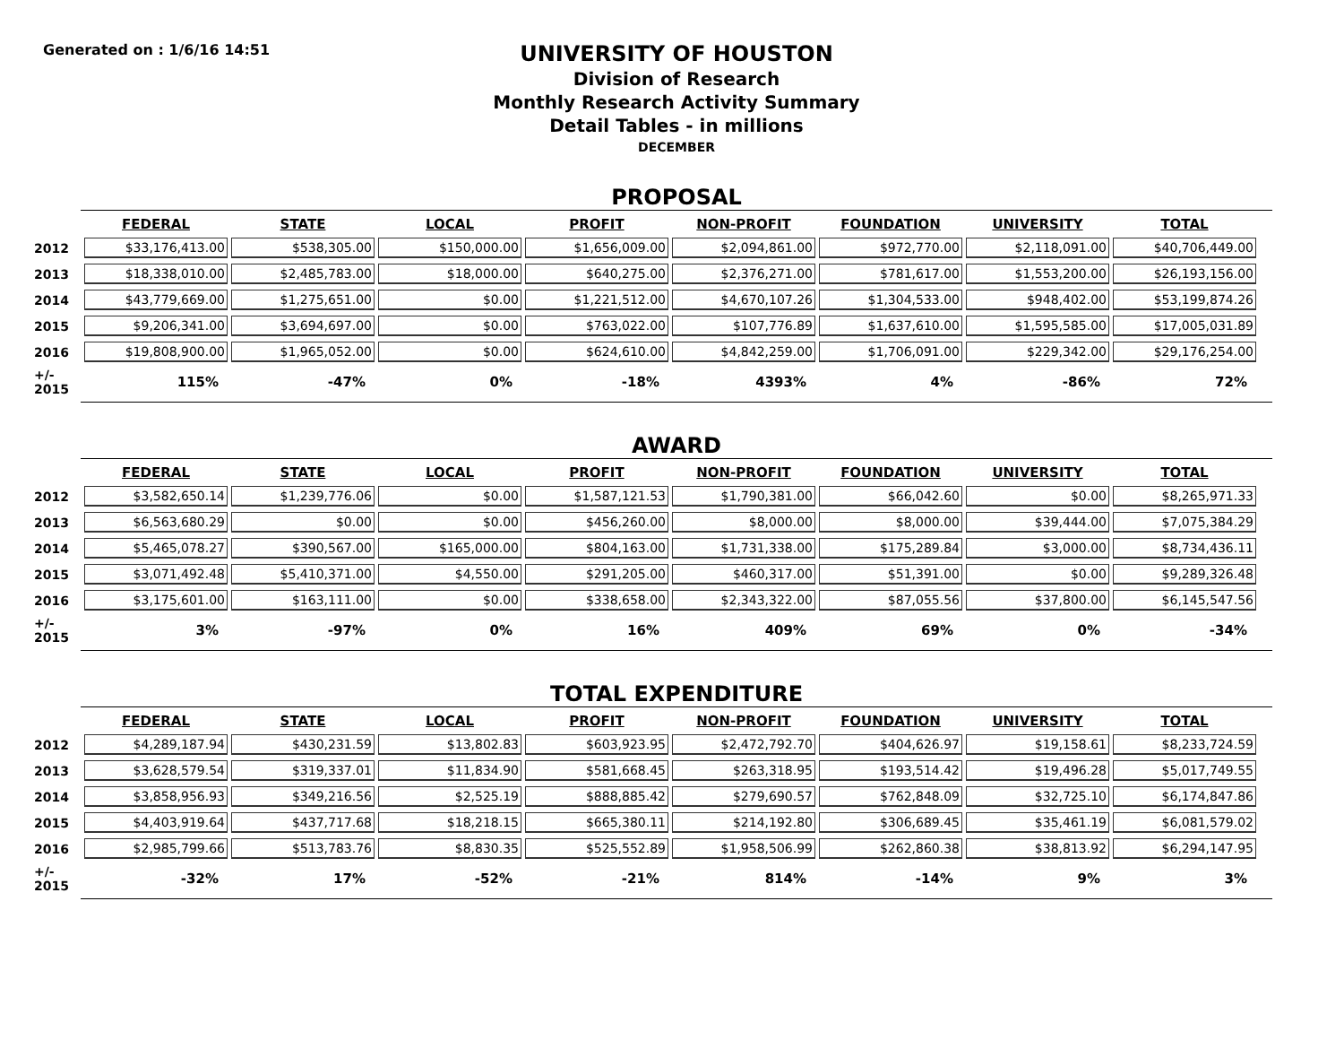Generated on : 1/6/16 14:51
UNIVERSITY OF HOUSTON
Division of Research
Monthly Research Activity Summary
Detail Tables - in millions
DECEMBER
PROPOSAL
| | FEDERAL | STATE | LOCAL | PROFIT | NON-PROFIT | FOUNDATION | UNIVERSITY | TOTAL |
| --- | --- | --- | --- | --- | --- | --- | --- | --- |
| 2012 | $33,176,413.00 | $538,305.00 | $150,000.00 | $1,656,009.00 | $2,094,861.00 | $972,770.00 | $2,118,091.00 | $40,706,449.00 |
| 2013 | $18,338,010.00 | $2,485,783.00 | $18,000.00 | $640,275.00 | $2,376,271.00 | $781,617.00 | $1,553,200.00 | $26,193,156.00 |
| 2014 | $43,779,669.00 | $1,275,651.00 | $0.00 | $1,221,512.00 | $4,670,107.26 | $1,304,533.00 | $948,402.00 | $53,199,874.26 |
| 2015 | $9,206,341.00 | $3,694,697.00 | $0.00 | $763,022.00 | $107,776.89 | $1,637,610.00 | $1,595,585.00 | $17,005,031.89 |
| 2016 | $19,808,900.00 | $1,965,052.00 | $0.00 | $624,610.00 | $4,842,259.00 | $1,706,091.00 | $229,342.00 | $29,176,254.00 |
| +/- 2015 | 115% | -47% | 0% | -18% | 4393% | 4% | -86% | 72% |
AWARD
| | FEDERAL | STATE | LOCAL | PROFIT | NON-PROFIT | FOUNDATION | UNIVERSITY | TOTAL |
| --- | --- | --- | --- | --- | --- | --- | --- | --- |
| 2012 | $3,582,650.14 | $1,239,776.06 | $0.00 | $1,587,121.53 | $1,790,381.00 | $66,042.60 | $0.00 | $8,265,971.33 |
| 2013 | $6,563,680.29 | $0.00 | $0.00 | $456,260.00 | $8,000.00 | $8,000.00 | $39,444.00 | $7,075,384.29 |
| 2014 | $5,465,078.27 | $390,567.00 | $165,000.00 | $804,163.00 | $1,731,338.00 | $175,289.84 | $3,000.00 | $8,734,436.11 |
| 2015 | $3,071,492.48 | $5,410,371.00 | $4,550.00 | $291,205.00 | $460,317.00 | $51,391.00 | $0.00 | $9,289,326.48 |
| 2016 | $3,175,601.00 | $163,111.00 | $0.00 | $338,658.00 | $2,343,322.00 | $87,055.56 | $37,800.00 | $6,145,547.56 |
| +/- 2015 | 3% | -97% | 0% | 16% | 409% | 69% | 0% | -34% |
TOTAL EXPENDITURE
| | FEDERAL | STATE | LOCAL | PROFIT | NON-PROFIT | FOUNDATION | UNIVERSITY | TOTAL |
| --- | --- | --- | --- | --- | --- | --- | --- | --- |
| 2012 | $4,289,187.94 | $430,231.59 | $13,802.83 | $603,923.95 | $2,472,792.70 | $404,626.97 | $19,158.61 | $8,233,724.59 |
| 2013 | $3,628,579.54 | $319,337.01 | $11,834.90 | $581,668.45 | $263,318.95 | $193,514.42 | $19,496.28 | $5,017,749.55 |
| 2014 | $3,858,956.93 | $349,216.56 | $2,525.19 | $888,885.42 | $279,690.57 | $762,848.09 | $32,725.10 | $6,174,847.86 |
| 2015 | $4,403,919.64 | $437,717.68 | $18,218.15 | $665,380.11 | $214,192.80 | $306,689.45 | $35,461.19 | $6,081,579.02 |
| 2016 | $2,985,799.66 | $513,783.76 | $8,830.35 | $525,552.89 | $1,958,506.99 | $262,860.38 | $38,813.92 | $6,294,147.95 |
| +/- 2015 | -32% | 17% | -52% | -21% | 814% | -14% | 9% | 3% |